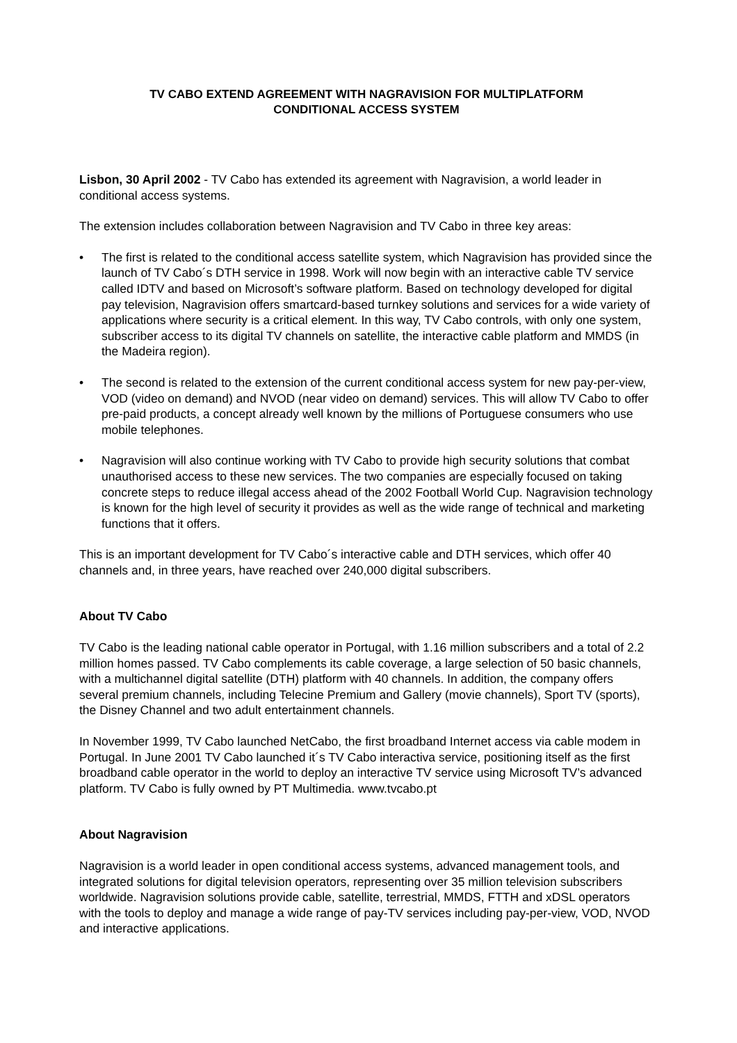TV CABO EXTEND AGREEMENT WITH NAGRAVISION FOR MULTIPLATFORM
CONDITIONAL ACCESS SYSTEM
Lisbon, 30 April 2002 - TV Cabo has extended its agreement with Nagravision, a world leader in conditional access systems.
The extension includes collaboration between Nagravision and TV Cabo in three key areas:
• The first is related to the conditional access satellite system, which Nagravision has provided since the launch of TV Cabo´s DTH service in 1998. Work will now begin with an interactive cable TV service called IDTV and based on Microsoft’s software platform. Based on technology developed for digital pay television, Nagravision offers smartcard-based turnkey solutions and services for a wide variety of applications where security is a critical element. In this way, TV Cabo controls, with only one system, subscriber access to its digital TV channels on satellite, the interactive cable platform and MMDS (in the Madeira region).
• The second is related to the extension of the current conditional access system for new pay-per-view, VOD (video on demand) and NVOD (near video on demand) services. This will allow TV Cabo to offer pre-paid products, a concept already well known by the millions of Portuguese consumers who use mobile telephones.
• Nagravision will also continue working with TV Cabo to provide high security solutions that combat unauthorised access to these new services. The two companies are especially focused on taking concrete steps to reduce illegal access ahead of the 2002 Football World Cup. Nagravision technology is known for the high level of security it provides as well as the wide range of technical and marketing functions that it offers.
This is an important development for TV Cabo´s interactive cable and DTH services, which offer 40 channels and, in three years, have reached over 240,000 digital subscribers.
About TV Cabo
TV Cabo is the leading national cable operator in Portugal, with 1.16 million subscribers and a total of 2.2 million homes passed. TV Cabo complements its cable coverage, a large selection of 50 basic channels, with a multichannel digital satellite (DTH) platform with 40 channels. In addition, the company offers several premium channels, including Telecine Premium and Gallery (movie channels), Sport TV (sports), the Disney Channel and two adult entertainment channels.
In November 1999, TV Cabo launched NetCabo, the first broadband Internet access via cable modem in Portugal. In June 2001 TV Cabo launched it´s TV Cabo interactiva service, positioning itself as the first broadband cable operator in the world to deploy an interactive TV service using Microsoft TV’s advanced platform. TV Cabo is fully owned by PT Multimedia. www.tvcabo.pt
About Nagravision
Nagravision is a world leader in open conditional access systems, advanced management tools, and integrated solutions for digital television operators, representing over 35 million television subscribers worldwide. Nagravision solutions provide cable, satellite, terrestrial, MMDS, FTTH and xDSL operators with the tools to deploy and manage a wide range of pay-TV services including pay-per-view, VOD, NVOD and interactive applications.